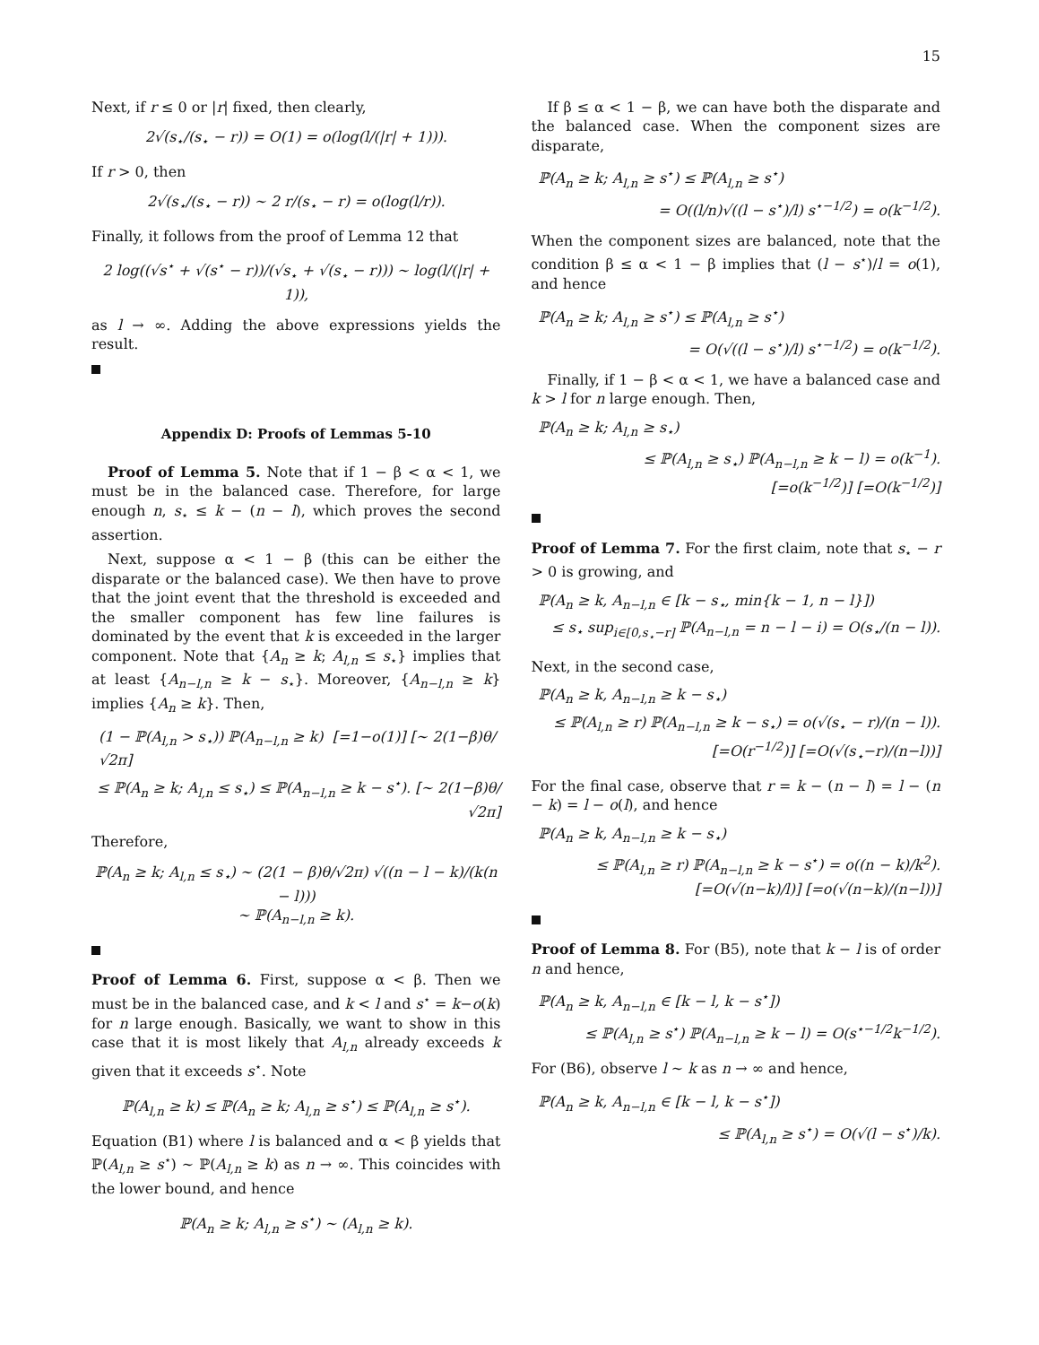15
Next, if r ≤ 0 or |r| fixed, then clearly,
2√(s<sub>⋆</sub>/(s<sub>⋆</sub> − r)) = O(1) = o(log(l/(|r| + 1))).
If r > 0, then
2√(s<sub>⋆</sub>/(s<sub>⋆</sub> − r)) ∼ 2 r/(s<sub>⋆</sub> − r) = o(log(l/r)).
Finally, it follows from the proof of Lemma 12 that
2 log((√s<sup>⋆</sup> + √(s<sup>⋆</sup> − r))/(√s<sub>⋆</sub> + √(s<sub>⋆</sub> − r))) ∼ log(l/(|r| + 1)),
as l → ∞. Adding the above expressions yields the result.
Appendix D: Proofs of Lemmas 5-10
Proof of Lemma 5. Note that if 1 − β < α < 1, we must be in the balanced case. Therefore, for large enough n, s<sub>⋆</sub> ≤ k − (n − l), which proves the second assertion.
Next, suppose α < 1 − β (this can be either the disparate or the balanced case). We then have to prove that the joint event that the threshold is exceeded and the smaller component has few line failures is dominated by the event that k is exceeded in the larger component. Note that {A<sub>n</sub> ≥ k; A<sub>l,n</sub> ≤ s<sub>⋆</sub>} implies that at least {A<sub>n−l,n</sub> ≥ k − s<sub>⋆</sub>}. Moreover, {A<sub>n−l,n</sub> ≥ k} implies {A<sub>n</sub> ≥ k}. Then,
(1 − ℙ(A<sub>l,n</sub> > s<sub>⋆</sub>)) ℙ(A<sub>n−l,n</sub> ≥ k) [=1−o(1)] [∼ 2(1−β)θ/√2π]
≤ ℙ(A<sub>n</sub> ≥ k; A<sub>l,n</sub> ≤ s<sub>⋆</sub>) ≤ ℙ(A<sub>n−l,n</sub> ≥ k − s<sup>⋆</sup>). [∼ 2(1−β)θ/√2π]
Therefore,
ℙ(A<sub>n</sub> ≥ k; A<sub>l,n</sub> ≤ s<sub>⋆</sub>) ∼ (2(1 − β)θ/√2π) √((n − l − k)/(k(n − l)))
∼ ℙ(A<sub>n−l,n</sub> ≥ k).
Proof of Lemma 6. First, suppose α < β. Then we must be in the balanced case, and k < l and s<sup>⋆</sup> = k−o(k) for n large enough. Basically, we want to show in this case that it is most likely that A<sub>l,n</sub> already exceeds k given that it exceeds s<sup>⋆</sup>. Note
ℙ(A<sub>l,n</sub> ≥ k) ≤ ℙ(A<sub>n</sub> ≥ k; A<sub>l,n</sub> ≥ s<sup>⋆</sup>) ≤ ℙ(A<sub>l,n</sub> ≥ s<sup>⋆</sup>).
Equation (B1) where l is balanced and α < β yields that ℙ(A<sub>l,n</sub> ≥ s<sup>⋆</sup>) ∼ ℙ(A<sub>l,n</sub> ≥ k) as n → ∞. This coincides with the lower bound, and hence
ℙ(A<sub>n</sub> ≥ k; A<sub>l,n</sub> ≥ s<sup>⋆</sup>) ∼ (A<sub>l,n</sub> ≥ k).
If β ≤ α < 1 − β, we can have both the disparate and the balanced case. When the component sizes are disparate,
ℙ(A<sub>n</sub> ≥ k; A<sub>l,n</sub> ≥ s<sup>⋆</sup>) ≤ ℙ(A<sub>l,n</sub> ≥ s<sup>⋆</sup>)
= O((l/n)√((l − s<sup>⋆</sup>)/l) s<sup>⋆−1/2</sup>) = o(k<sup>−1/2</sup>).
When the component sizes are balanced, note that the condition β ≤ α < 1 − β implies that (l − s<sup>⋆</sup>)/l = o(1), and hence
ℙ(A<sub>n</sub> ≥ k; A<sub>l,n</sub> ≥ s<sup>⋆</sup>) ≤ ℙ(A<sub>l,n</sub> ≥ s<sup>⋆</sup>)
= O(√((l − s<sup>⋆</sup>)/l) s<sup>⋆−1/2</sup>) = o(k<sup>−1/2</sup>).
Finally, if 1 − β < α < 1, we have a balanced case and k > l for n large enough. Then,
ℙ(A<sub>n</sub> ≥ k; A<sub>l,n</sub> ≥ s<sub>⋆</sub>)
≤ ℙ(A<sub>l,n</sub> ≥ s<sub>⋆</sub>) ℙ(A<sub>n−l,n</sub> ≥ k − l) = o(k<sup>−1</sup>).
[=o(k<sup>−1/2</sup>)] [=O(k<sup>−1/2</sup>)]
Proof of Lemma 7. For the first claim, note that s<sub>⋆</sub> − r > 0 is growing, and
ℙ(A<sub>n</sub> ≥ k, A<sub>n−l,n</sub> ∈ [k − s<sub>⋆</sub>, min{k − 1, n − l}])
≤ s<sub>⋆</sub> sup<sub>i∈[0,s<sub>⋆</sub>−r]</sub> ℙ(A<sub>n−l,n</sub> = n − l − i) = O(s<sub>⋆</sub>/(n − l)).
Next, in the second case,
ℙ(A<sub>n</sub> ≥ k, A<sub>n−l,n</sub> ≥ k − s<sub>⋆</sub>)
≤ ℙ(A<sub>l,n</sub> ≥ r) ℙ(A<sub>n−l,n</sub> ≥ k − s<sub>⋆</sub>) = o(√(s<sub>⋆</sub> − r)/(n − l)).
[=O(r<sup>−1/2</sup>)] [=O(√(s<sub>⋆</sub>−r)/(n−l))]
For the final case, observe that r = k − (n − l) = l − (n − k) = l − o(l), and hence
ℙ(A<sub>n</sub> ≥ k, A<sub>n−l,n</sub> ≥ k − s<sub>⋆</sub>)
≤ ℙ(A<sub>l,n</sub> ≥ r) ℙ(A<sub>n−l,n</sub> ≥ k − s<sup>⋆</sup>) = o((n − k)/k<sup>2</sup>).
[=O(√(n−k)/l)] [=o(√(n−k)/(n−l))]
Proof of Lemma 8. For (B5), note that k − l is of order n and hence,
ℙ(A<sub>n</sub> ≥ k, A<sub>n−l,n</sub> ∈ [k − l, k − s<sup>⋆</sup>])
≤ ℙ(A<sub>l,n</sub> ≥ s<sup>⋆</sup>) ℙ(A<sub>n−l,n</sub> ≥ k − l) = O(s<sup>⋆−1/2</sup>k<sup>−1/2</sup>).
For (B6), observe l ∼ k as n → ∞ and hence,
ℙ(A<sub>n</sub> ≥ k, A<sub>n−l,n</sub> ∈ [k − l, k − s<sup>⋆</sup>])
≤ ℙ(A<sub>l,n</sub> ≥ s<sup>⋆</sup>) = O(√(l − s<sup>⋆</sup>)/k).